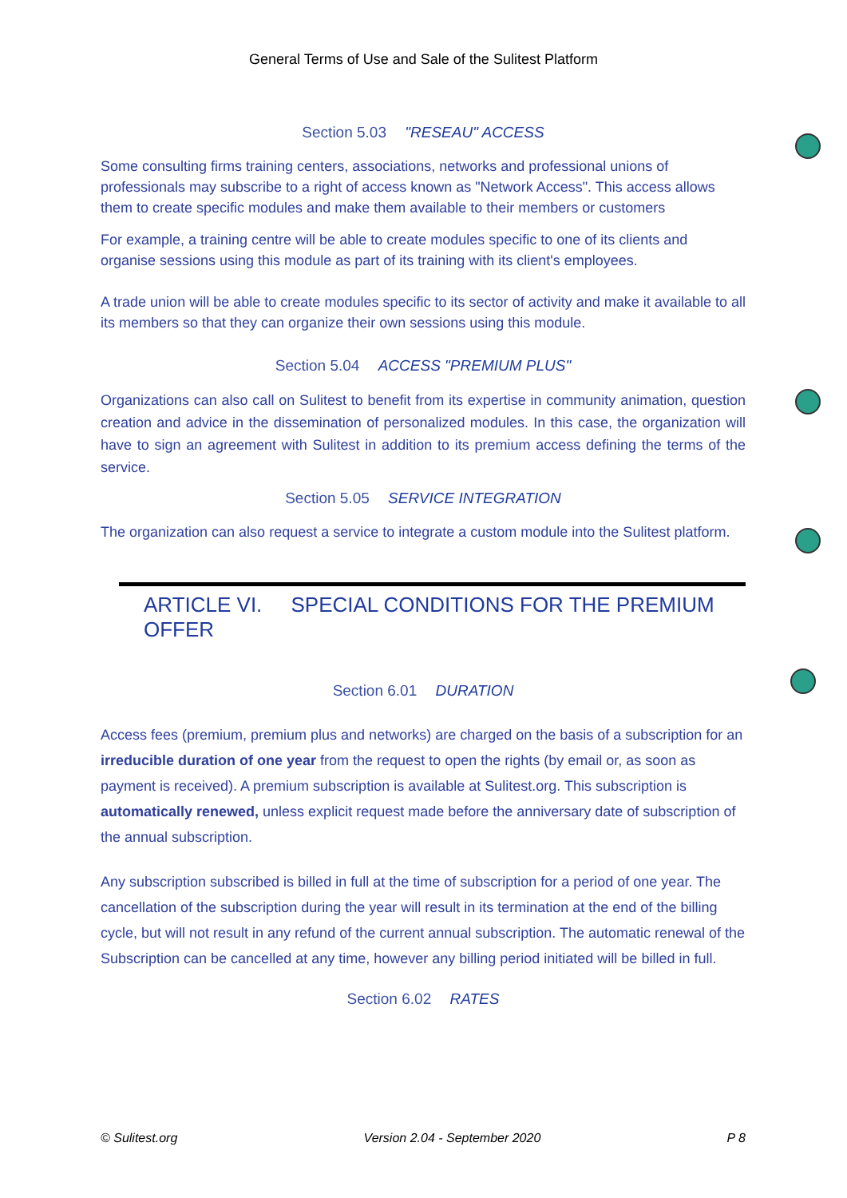General Terms of Use and Sale of the Sulitest Platform
Section 5.03 "RESEAU" ACCESS
Some consulting firms training centers, associations, networks and professional unions of professionals may subscribe to a right of access known as "Network Access". This access allows them to create specific modules and make them available to their members or customers
For example, a training centre will be able to create modules specific to one of its clients and organise sessions using this module as part of its training with its client's employees.
A trade union will be able to create modules specific to its sector of activity and make it available to all its members so that they can organize their own sessions using this module.
Section 5.04 ACCESS "PREMIUM PLUS"
Organizations can also call on Sulitest to benefit from its expertise in community animation, question creation and advice in the dissemination of personalized modules. In this case, the organization will have to sign an agreement with Sulitest in addition to its premium access defining the terms of the service.
Section 5.05 SERVICE INTEGRATION
The organization can also request a service to integrate a custom module into the Sulitest platform.
ARTICLE VI. SPECIAL CONDITIONS FOR THE PREMIUM OFFER
Section 6.01 DURATION
Access fees (premium, premium plus and networks) are charged on the basis of a subscription for an irreducible duration of one year from the request to open the rights (by email or, as soon as payment is received). A premium subscription is available at Sulitest.org. This subscription is automatically renewed, unless explicit request made before the anniversary date of subscription of the annual subscription.
Any subscription subscribed is billed in full at the time of subscription for a period of one year. The cancellation of the subscription during the year will result in its termination at the end of the billing cycle, but will not result in any refund of the current annual subscription. The automatic renewal of the Subscription can be cancelled at any time, however any billing period initiated will be billed in full.
Section 6.02 RATES
© Sulitest.org Version 2.04 - September 2020 P 8